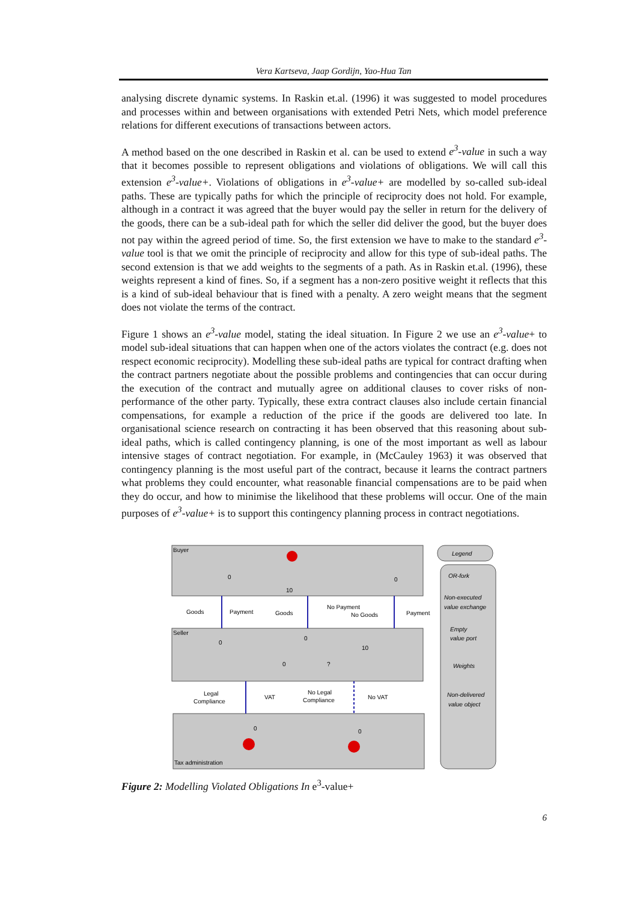Vera Kartseva, Jaap Gordijn, Yao-Hua Tan
analysing discrete dynamic systems. In Raskin et.al. (1996) it was suggested to model procedures and processes within and between organisations with extended Petri Nets, which model preference relations for different executions of transactions between actors.
A method based on the one described in Raskin et al. can be used to extend e<sup>3</sup>-value in such a way that it becomes possible to represent obligations and violations of obligations. We will call this extension e<sup>3</sup>-value+. Violations of obligations in e<sup>3</sup>-value+ are modelled by so-called sub-ideal paths. These are typically paths for which the principle of reciprocity does not hold. For example, although in a contract it was agreed that the buyer would pay the seller in return for the delivery of the goods, there can be a sub-ideal path for which the seller did deliver the good, but the buyer does not pay within the agreed period of time. So, the first extension we have to make to the standard e<sup>3</sup>-value tool is that we omit the principle of reciprocity and allow for this type of sub-ideal paths. The second extension is that we add weights to the segments of a path. As in Raskin et.al. (1996), these weights represent a kind of fines. So, if a segment has a non-zero positive weight it reflects that this is a kind of sub-ideal behaviour that is fined with a penalty. A zero weight means that the segment does not violate the terms of the contract.
Figure 1 shows an e<sup>3</sup>-value model, stating the ideal situation. In Figure 2 we use an e<sup>3</sup>-value+ to model sub-ideal situations that can happen when one of the actors violates the contract (e.g. does not respect economic reciprocity). Modelling these sub-ideal paths are typical for contract drafting when the contract partners negotiate about the possible problems and contingencies that can occur during the execution of the contract and mutually agree on additional clauses to cover risks of non-performance of the other party. Typically, these extra contract clauses also include certain financial compensations, for example a reduction of the price if the goods are delivered too late. In organisational science research on contracting it has been observed that this reasoning about sub-ideal paths, which is called contingency planning, is one of the most important as well as labour intensive stages of contract negotiation. For example, in (McCauley 1963) it was observed that contingency planning is the most useful part of the contract, because it learns the contract partners what problems they could encounter, what reasonable financial compensations are to be paid when they do occur, and how to minimise the likelihood that these problems will occur. One of the main purposes of e<sup>3</sup>-value+ is to support this contingency planning process in contract negotiations.
Buyer
Seller
Tax administration
Goods
Payment
Goods
No Payment
No Goods
Payment
Legal
Compliance
VAT
No Legal
Compliance
No VAT
0
10
0
0
0
10
0
?
0
0
Legend
OR-fork
Non-executed
value exchange
Empty
value port
Weights
Non-delivered
value object
Figure 2: Modelling Violated Obligations In e<sup>3</sup>-value+
6